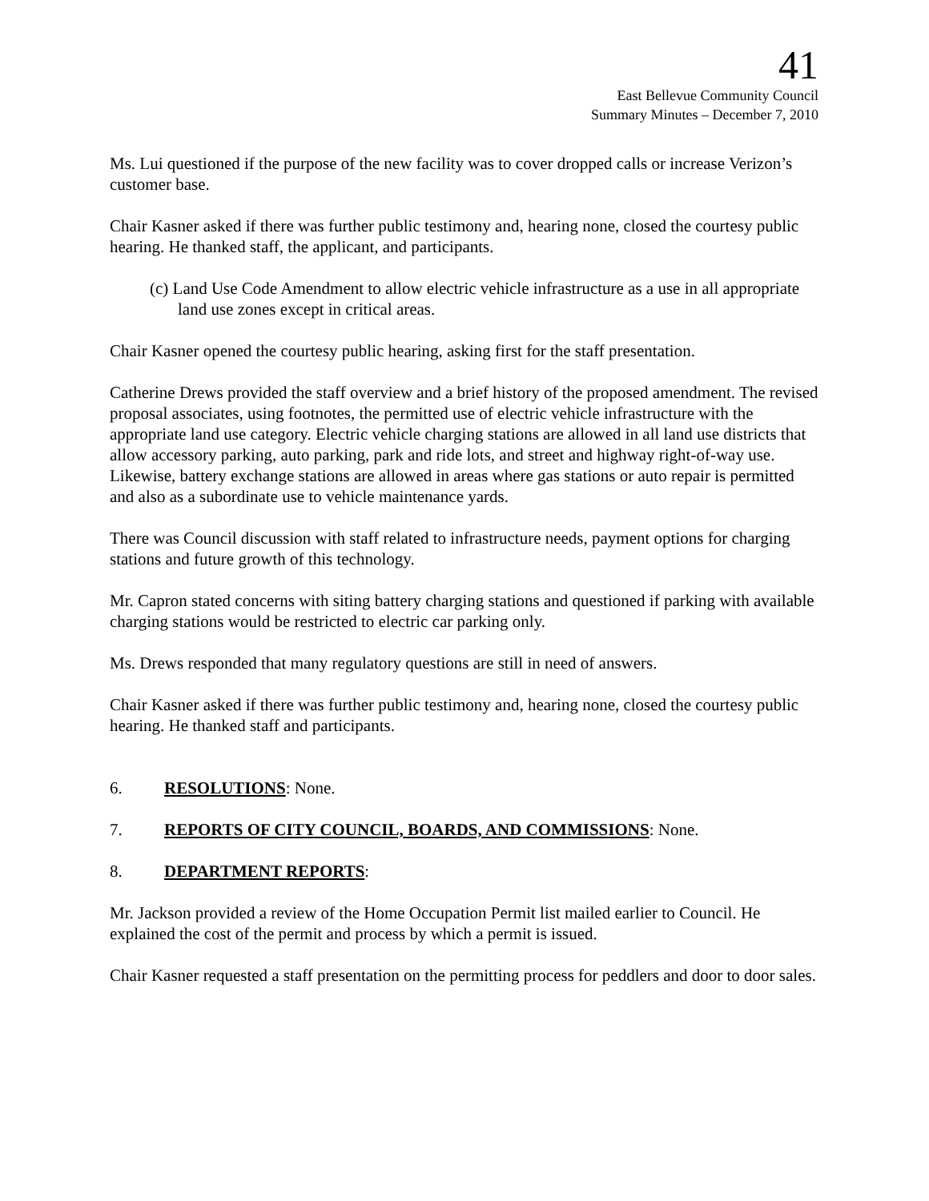41
East Bellevue Community Council
Summary Minutes – December 7, 2010
Ms. Lui questioned if the purpose of the new facility was to cover dropped calls or increase Verizon’s customer base.
Chair Kasner asked if there was further public testimony and, hearing none, closed the courtesy public hearing. He thanked staff, the applicant, and participants.
(c) Land Use Code Amendment to allow electric vehicle infrastructure as a use in all appropriate land use zones except in critical areas.
Chair Kasner opened the courtesy public hearing, asking first for the staff presentation.
Catherine Drews provided the staff overview and a brief history of the proposed amendment. The revised proposal associates, using footnotes, the permitted use of electric vehicle infrastructure with the appropriate land use category. Electric vehicle charging stations are allowed in all land use districts that allow accessory parking, auto parking, park and ride lots, and street and highway right-of-way use. Likewise, battery exchange stations are allowed in areas where gas stations or auto repair is permitted and also as a subordinate use to vehicle maintenance yards.
There was Council discussion with staff related to infrastructure needs, payment options for charging stations and future growth of this technology.
Mr. Capron stated concerns with siting battery charging stations and questioned if parking with available charging stations would be restricted to electric car parking only.
Ms. Drews responded that many regulatory questions are still in need of answers.
Chair Kasner asked if there was further public testimony and, hearing none, closed the courtesy public hearing. He thanked staff and participants.
6. RESOLUTIONS: None.
7. REPORTS OF CITY COUNCIL, BOARDS, AND COMMISSIONS: None.
8. DEPARTMENT REPORTS:
Mr. Jackson provided a review of the Home Occupation Permit list mailed earlier to Council. He explained the cost of the permit and process by which a permit is issued.
Chair Kasner requested a staff presentation on the permitting process for peddlers and door to door sales.